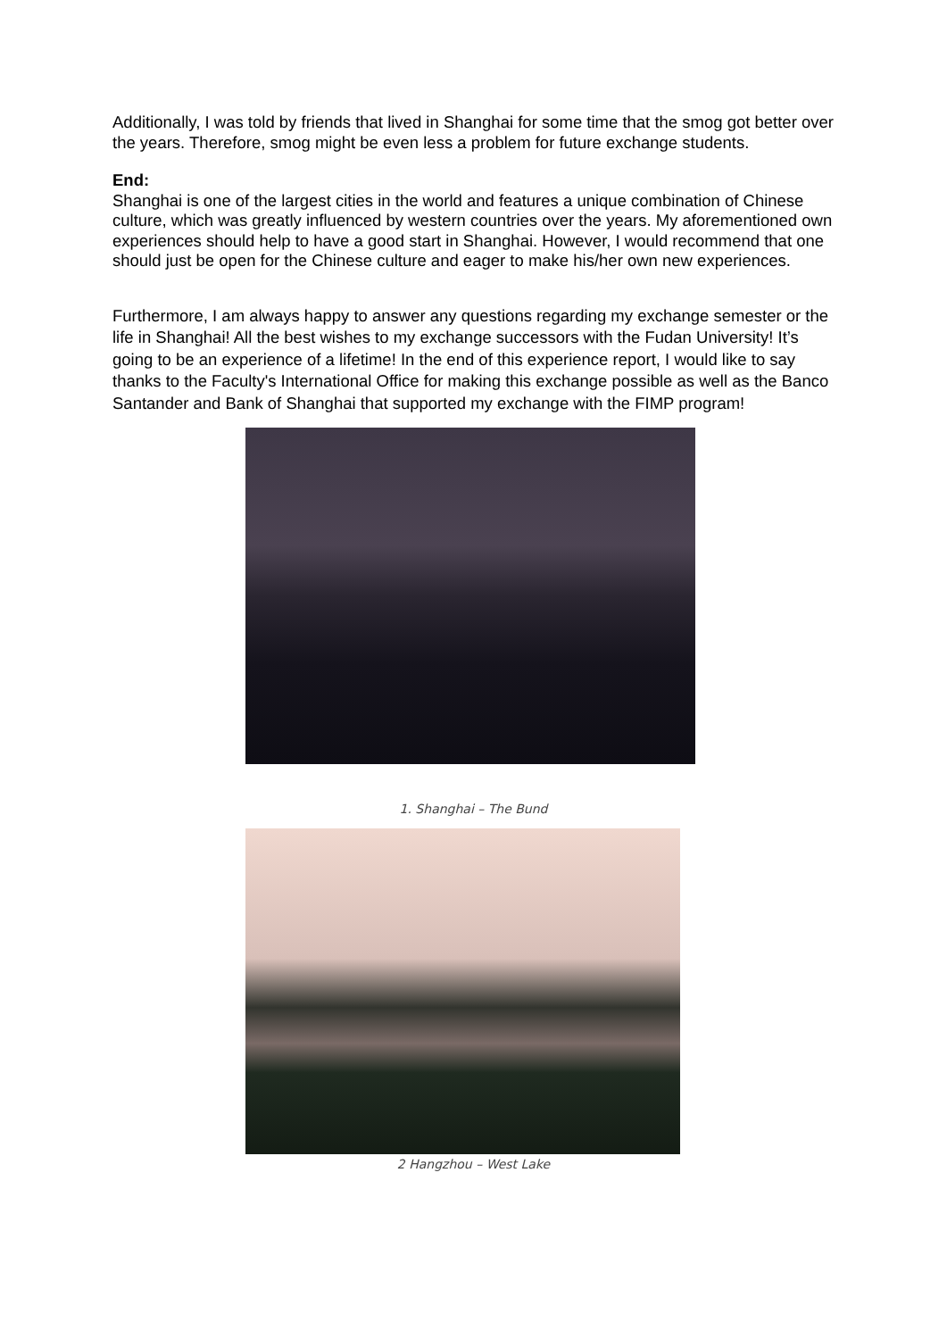Additionally, I was told by friends that lived in Shanghai for some time that the smog got better over the years. Therefore, smog might be even less a problem for future exchange students.
End:
Shanghai is one of the largest cities in the world and features a unique combination of Chinese culture, which was greatly influenced by western countries over the years. My aforementioned own experiences should help to have a good start in Shanghai. However, I would recommend that one should just be open for the Chinese culture and eager to make his/her own new experiences.
Furthermore, I am always happy to answer any questions regarding my exchange semester or the life in Shanghai! All the best wishes to my exchange successors with the Fudan University! It’s going to be an experience of a lifetime! In the end of this experience report, I would like to say thanks to the Faculty's International Office for making this exchange possible as well as the Banco Santander and Bank of Shanghai that supported my exchange with the FIMP program!
1. Shanghai – The Bund
2 Hangzhou – West Lake